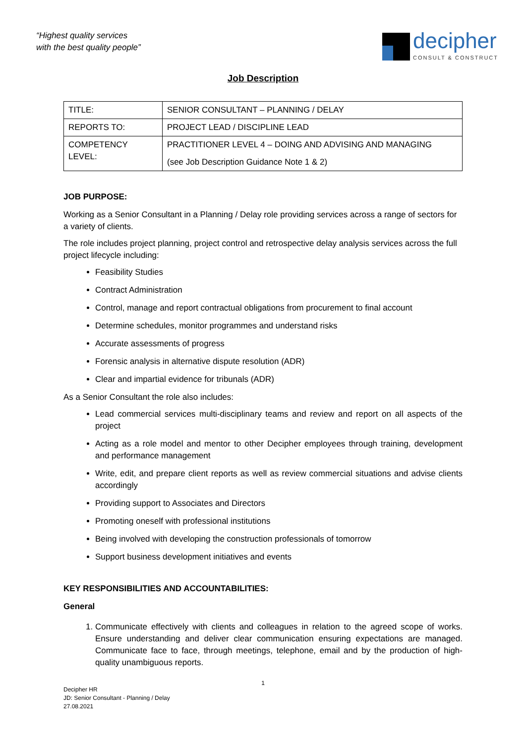“Highest quality services
with the best quality people”
decipher
CONSULT & CONSTRUCT
Job Description
| TITLE: | SENIOR CONSULTANT – PLANNING / DELAY |
| REPORTS TO: | PROJECT LEAD / DISCIPLINE LEAD |
| COMPETENCY LEVEL: | PRACTITIONER LEVEL 4 – DOING AND ADVISING AND MANAGING (see Job Description Guidance Note 1 & 2) |
JOB PURPOSE:
Working as a Senior Consultant in a Planning / Delay role providing services across a range of sectors for a variety of clients.
The role includes project planning, project control and retrospective delay analysis services across the full project lifecycle including:
Feasibility Studies
Contract Administration
Control, manage and report contractual obligations from procurement to final account
Determine schedules, monitor programmes and understand risks
Accurate assessments of progress
Forensic analysis in alternative dispute resolution (ADR)
Clear and impartial evidence for tribunals (ADR)
As a Senior Consultant the role also includes:
Lead commercial services multi-disciplinary teams and review and report on all aspects of the project
Acting as a role model and mentor to other Decipher employees through training, development and performance management
Write, edit, and prepare client reports as well as review commercial situations and advise clients accordingly
Providing support to Associates and Directors
Promoting oneself with professional institutions
Being involved with developing the construction professionals of tomorrow
Support business development initiatives and events
KEY RESPONSIBILITIES AND ACCOUNTABILITIES:
General
1. Communicate effectively with clients and colleagues in relation to the agreed scope of works. Ensure understanding and deliver clear communication ensuring expectations are managed. Communicate face to face, through meetings, telephone, email and by the production of high-quality unambiguous reports.
1
Decipher HR
JD: Senior Consultant - Planning / Delay
27.08.2021